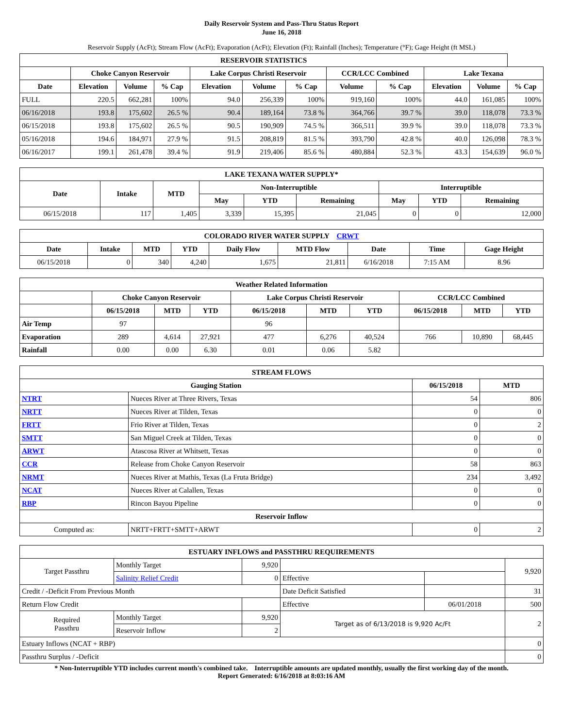Daily Reservoir System and Pass-Thru Status Report
June 16, 2018
Reservoir Supply (AcFt); Stream Flow (AcFt); Evaporation (AcFt); Elevation (Ft); Rainfall (Inches); Temperature (°F); Gage Height (ft MSL)
| RESERVOIR STATISTICS | | | | | | | | | | | |
| --- | --- | --- | --- | --- | --- | --- | --- | --- | --- | --- | --- |
| | Choke Canyon Reservoir | | | Lake Corpus Christi Reservoir | | | CCR/LCC Combined | | Lake Texana | | |
| Date | Elevation | Volume | % Cap | Elevation | Volume | % Cap | Volume | % Cap | Elevation | Volume | % Cap |
| FULL | 220.5 | 662,281 | 100% | 94.0 | 256,339 | 100% | 919,160 | 100% | 44.0 | 161,085 | 100% |
| 06/16/2018 | 193.8 | 175,602 | 26.5 % | 90.4 | 189,164 | 73.8 % | 364,766 | 39.7 % | 39.0 | 118,078 | 73.3 % |
| 06/15/2018 | 193.8 | 175,602 | 26.5 % | 90.5 | 190,909 | 74.5 % | 366,511 | 39.9 % | 39.0 | 118,078 | 73.3 % |
| 05/16/2018 | 194.6 | 184,971 | 27.9 % | 91.5 | 208,819 | 81.5 % | 393,790 | 42.8 % | 40.0 | 126,098 | 78.3 % |
| 06/16/2017 | 199.1 | 261,478 | 39.4 % | 91.9 | 219,406 | 85.6 % | 480,884 | 52.3 % | 43.3 | 154,639 | 96.0 % |
| LAKE TEXANA WATER SUPPLY* | | | | | | | | |
| --- | --- | --- | --- | --- | --- | --- | --- | --- |
| Date | Intake | MTD | Non-Interruptible | | | Interruptible | | |
| | | | May | YTD | Remaining | May | YTD | Remaining |
| 06/15/2018 | 117 | 1,405 | 3,339 | 15,395 | 21,045 | 0 | 0 | 12,000 |
| COLORADO RIVER WATER SUPPLY CRWT | | | | | | | | |
| --- | --- | --- | --- | --- | --- | --- | --- | --- |
| Date | Intake | MTD | YTD | Daily Flow | MTD Flow | Date | Time | Gage Height |
| 06/15/2018 | 0 | 340 | 4,240 | 1,675 | 21,811 | 6/16/2018 | 7:15 AM | 8.96 |
| Weather Related Information | | | | | | | | | |
| --- | --- | --- | --- | --- | --- | --- | --- | --- | --- |
| | Choke Canyon Reservoir | | | Lake Corpus Christi Reservoir | | | CCR/LCC Combined | | |
| | 06/15/2018 | MTD | YTD | 06/15/2018 | MTD | YTD | 06/15/2018 | MTD | YTD |
| Air Temp | 97 | | | 96 | | | | | |
| Evaporation | 289 | 4,614 | 27,921 | 477 | 6,276 | 40,524 | 766 | 10,890 | 68,445 |
| Rainfall | 0.00 | 0.00 | 6.30 | 0.01 | 0.06 | 5.82 | | | |
| STREAM FLOWS | | | |
| --- | --- | --- | --- |
| Gauging Station | | 06/15/2018 | MTD |
| NTRT | Nueces River at Three Rivers, Texas | 54 | 806 |
| NRTT | Nueces River at Tilden, Texas | 0 | 0 |
| FRTT | Frio River at Tilden, Texas | 0 | 2 |
| SMTT | San Miguel Creek at Tilden, Texas | 0 | 0 |
| ARWT | Atascosa River at Whitsett, Texas | 0 | 0 |
| CCR | Release from Choke Canyon Reservoir | 58 | 863 |
| NRMT | Nueces River at Mathis, Texas (La Fruta Bridge) | 234 | 3,492 |
| NCAT | Nueces River at Calallen, Texas | 0 | 0 |
| RBP | Rincon Bayou Pipeline | 0 | 0 |
| Reservoir Inflow | | | |
| Computed as: | NRTT+FRTT+SMTT+ARWT | 0 | 2 |
| ESTUARY INFLOWS and PASSTHRU REQUIREMENTS | | | | | |
| --- | --- | --- | --- | --- | --- |
| Target Passthru | Monthly Target | 9,920 | | | 9,920 |
| | Salinity Relief Credit | 0 | Effective | | |
| Credit / -Deficit From Previous Month | | | Date Deficit Satisfied | | 31 |
| Return Flow Credit | | | Effective | 06/01/2018 | 500 |
| Required Passthru | Monthly Target | 9,920 | Target as of 6/13/2018 is 9,920 Ac/Ft | | 2 |
| | Reservoir Inflow | 2 | | | |
| Estuary Inflows (NCAT + RBP) | | | | | 0 |
| Passthru Surplus / -Deficit | | | | | 0 |
* Non-Interruptible YTD includes current month's combined take. Interruptible amounts are updated monthly, usually the first working day of the month.
Report Generated: 6/16/2018 at 8:03:16 AM